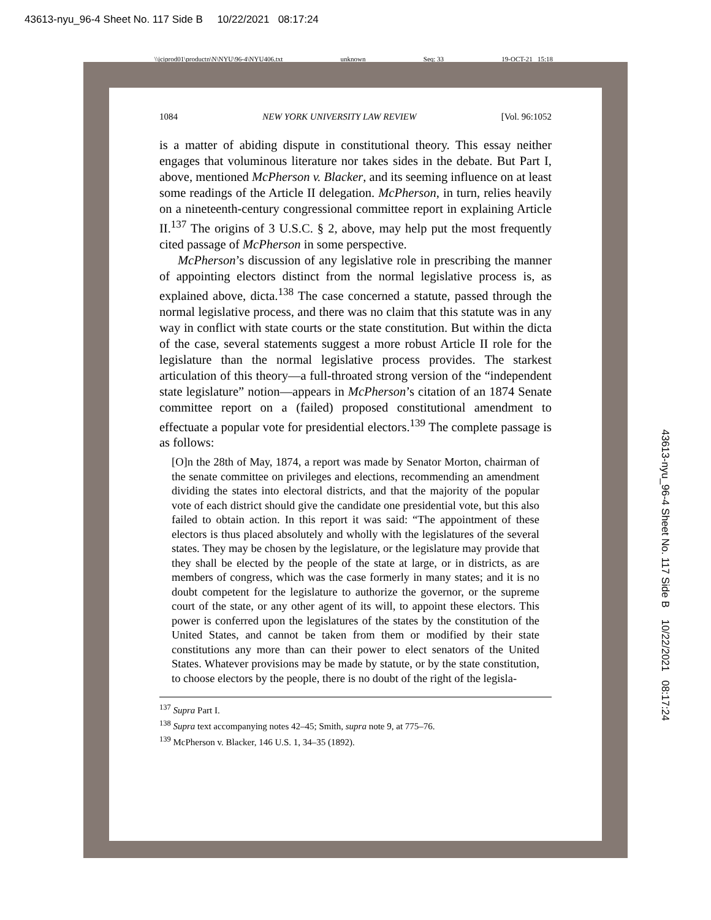43613-nyu_96-4 Sheet No. 117 Side B 10/22/2021 08:17:24
\\jciprod01\productn\N\NYU\96-4\NYU406.txt unknown Seq: 33 19-OCT-21 15:18
1084 NEW YORK UNIVERSITY LAW REVIEW [Vol. 96:1052
is a matter of abiding dispute in constitutional theory. This essay neither engages that voluminous literature nor takes sides in the debate. But Part I, above, mentioned McPherson v. Blacker, and its seeming influence on at least some readings of the Article II delegation. McPherson, in turn, relies heavily on a nineteenth-century congressional committee report in explaining Article II.<sup>137</sup> The origins of 3 U.S.C. § 2, above, may help put the most frequently cited passage of McPherson in some perspective.
McPherson’s discussion of any legislative role in prescribing the manner of appointing electors distinct from the normal legislative process is, as explained above, dicta.<sup>138</sup> The case concerned a statute, passed through the normal legislative process, and there was no claim that this statute was in any way in conflict with state courts or the state constitution. But within the dicta of the case, several statements suggest a more robust Article II role for the legislature than the normal legislative process provides. The starkest articulation of this theory—a full-throated strong version of the “independent state legislature” notion—appears in McPherson’s citation of an 1874 Senate committee report on a (failed) proposed constitutional amendment to effectuate a popular vote for presidential electors.<sup>139</sup> The complete passage is as follows:
[O]n the 28th of May, 1874, a report was made by Senator Morton, chairman of the senate committee on privileges and elections, recommending an amendment dividing the states into electoral districts, and that the majority of the popular vote of each district should give the candidate one presidential vote, but this also failed to obtain action. In this report it was said: “The appointment of these electors is thus placed absolutely and wholly with the legislatures of the several states. They may be chosen by the legislature, or the legislature may provide that they shall be elected by the people of the state at large, or in districts, as are members of congress, which was the case formerly in many states; and it is no doubt competent for the legislature to authorize the governor, or the supreme court of the state, or any other agent of its will, to appoint these electors. This power is conferred upon the legislatures of the states by the constitution of the United States, and cannot be taken from them or modified by their state constitutions any more than can their power to elect senators of the United States. Whatever provisions may be made by statute, or by the state constitution, to choose electors by the people, there is no doubt of the right of the legisla-
<sup>137</sup> Supra Part I.
<sup>138</sup> Supra text accompanying notes 42–45; Smith, supra note 9, at 775–76.
<sup>139</sup> McPherson v. Blacker, 146 U.S. 1, 34–35 (1892).
43613-nyu_96-4 Sheet No. 117 Side B 10/22/2021 08:17:24